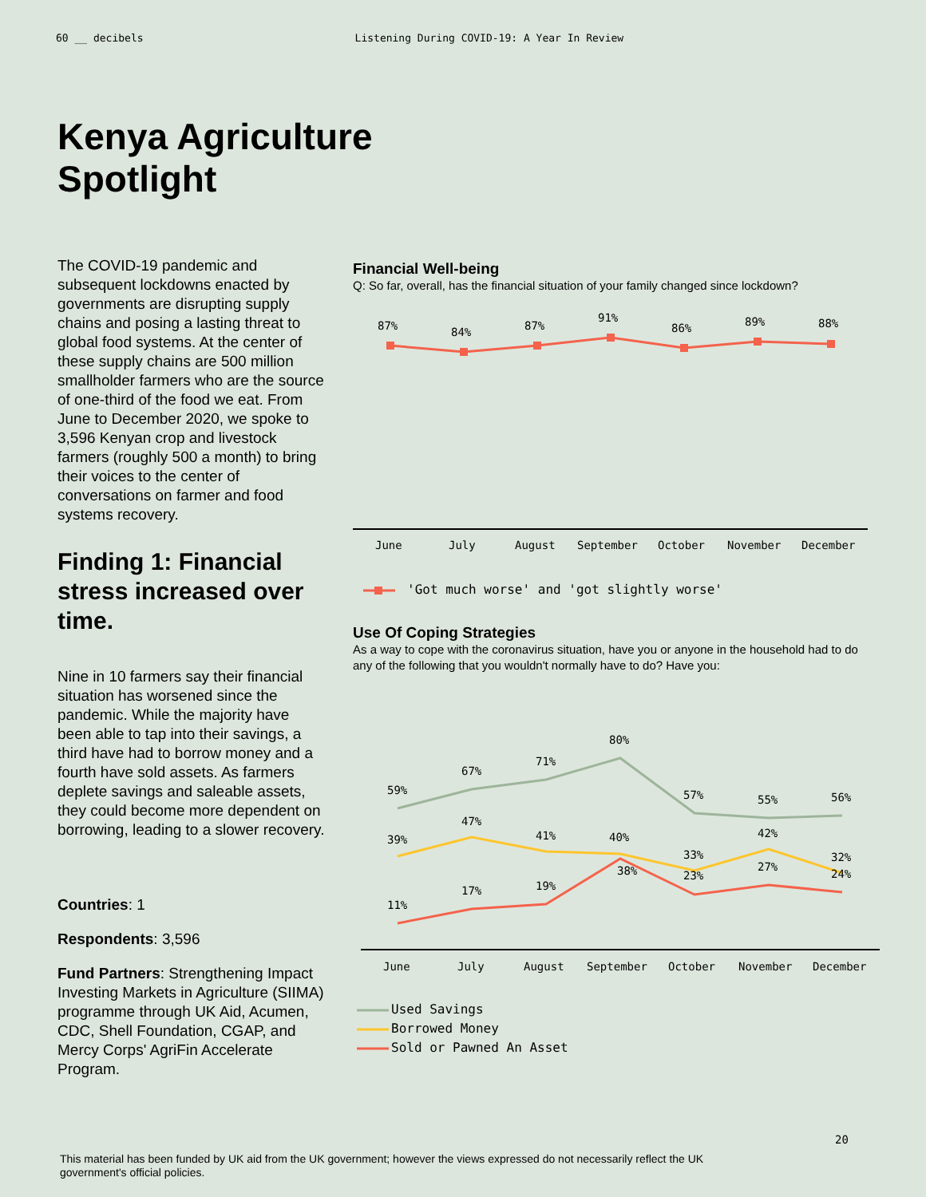60 __ decibels Listening During COVID-19: A Year In Review
Kenya Agriculture
Spotlight
The COVID-19 pandemic and subsequent lockdowns enacted by governments are disrupting supply chains and posing a lasting threat to global food systems. At the center of these supply chains are 500 million smallholder farmers who are the source of one-third of the food we eat. From June to December 2020, we spoke to 3,596 Kenyan crop and livestock farmers (roughly 500 a month) to bring their voices to the center of conversations on farmer and food systems recovery.
Finding 1: Financial stress increased over time.
Nine in 10 farmers say their financial situation has worsened since the pandemic. While the majority have been able to tap into their savings, a third have had to borrow money and a fourth have sold assets. As farmers deplete savings and saleable assets, they could become more dependent on borrowing, leading to a slower recovery.
Countries: 1
Respondents: 3,596
Fund Partners: Strengthening Impact Investing Markets in Agriculture (SIIMA) programme through UK Aid, Acumen, CDC, Shell Foundation, CGAP, and Mercy Corps' AgriFin Accelerate Program.
Financial Well-being
Q: So far, overall, has the financial situation of your family changed since lockdown?
87%
84%
87%
91%
86%
89%
88%
June
July
August
September
October
November
December
'Got much worse' and 'got slightly worse'
Use Of Coping Strategies
As a way to cope with the coronavirus situation, have you or anyone in the household had to do any of the following that you wouldn't normally have to do? Have you:
59%
67%
71%
80%
57%
55%
56%
39%
47%
41%
40%
33%
42%
32%
11%
17%
19%
38%
23%
27%
24%
June
July
August
September
October
November
December
Used Savings
Borrowed Money
Sold or Pawned An Asset
20
This material has been funded by UK aid from the UK government; however the views expressed do not necessarily reflect the UK government's official policies.